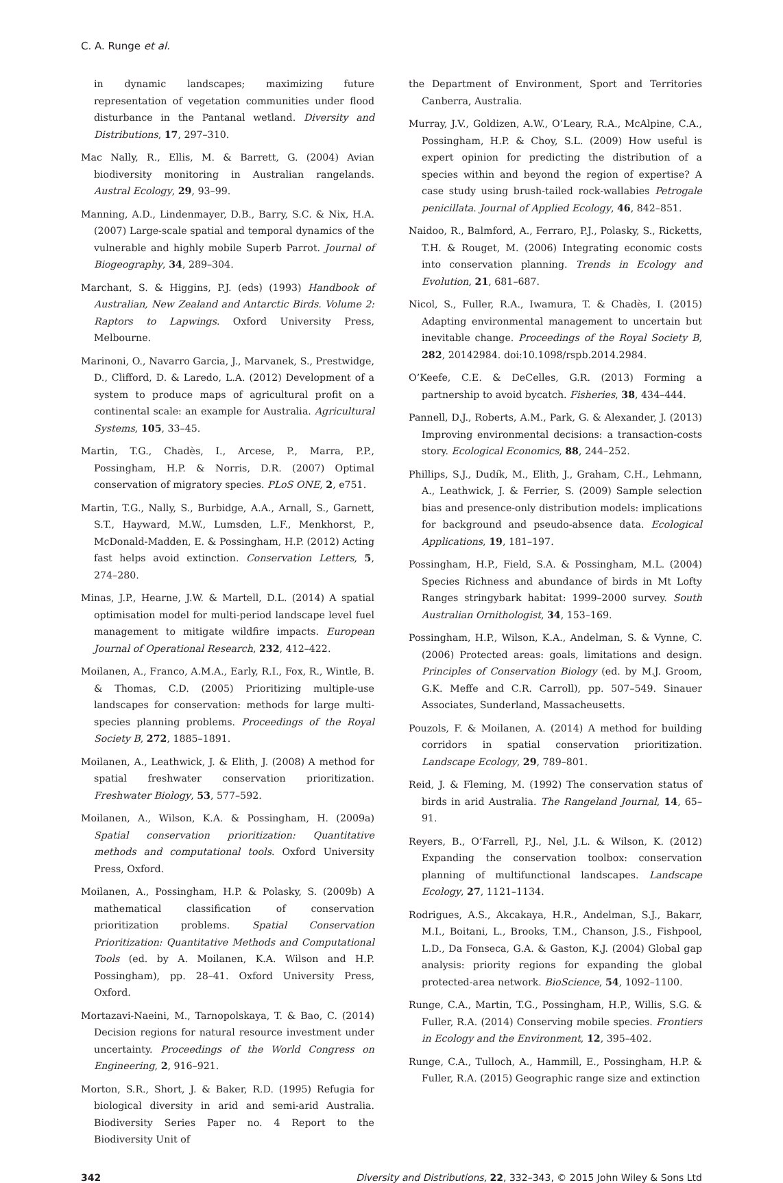C. A. Runge et al.
in dynamic landscapes; maximizing future representation of vegetation communities under flood disturbance in the Pantanal wetland. Diversity and Distributions, 17, 297–310.
Mac Nally, R., Ellis, M. & Barrett, G. (2004) Avian biodiversity monitoring in Australian rangelands. Austral Ecology, 29, 93–99.
Manning, A.D., Lindenmayer, D.B., Barry, S.C. & Nix, H.A. (2007) Large-scale spatial and temporal dynamics of the vulnerable and highly mobile Superb Parrot. Journal of Biogeography, 34, 289–304.
Marchant, S. & Higgins, P.J. (eds) (1993) Handbook of Australian, New Zealand and Antarctic Birds. Volume 2: Raptors to Lapwings. Oxford University Press, Melbourne.
Marinoni, O., Navarro Garcia, J., Marvanek, S., Prestwidge, D., Clifford, D. & Laredo, L.A. (2012) Development of a system to produce maps of agricultural profit on a continental scale: an example for Australia. Agricultural Systems, 105, 33–45.
Martin, T.G., Chadès, I., Arcese, P., Marra, P.P., Possingham, H.P. & Norris, D.R. (2007) Optimal conservation of migratory species. PLoS ONE, 2, e751.
Martin, T.G., Nally, S., Burbidge, A.A., Arnall, S., Garnett, S.T., Hayward, M.W., Lumsden, L.F., Menkhorst, P., McDonald-Madden, E. & Possingham, H.P. (2012) Acting fast helps avoid extinction. Conservation Letters, 5, 274–280.
Minas, J.P., Hearne, J.W. & Martell, D.L. (2014) A spatial optimisation model for multi-period landscape level fuel management to mitigate wildfire impacts. European Journal of Operational Research, 232, 412–422.
Moilanen, A., Franco, A.M.A., Early, R.I., Fox, R., Wintle, B. & Thomas, C.D. (2005) Prioritizing multiple-use landscapes for conservation: methods for large multi-species planning problems. Proceedings of the Royal Society B, 272, 1885–1891.
Moilanen, A., Leathwick, J. & Elith, J. (2008) A method for spatial freshwater conservation prioritization. Freshwater Biology, 53, 577–592.
Moilanen, A., Wilson, K.A. & Possingham, H. (2009a) Spatial conservation prioritization: Quantitative methods and computational tools. Oxford University Press, Oxford.
Moilanen, A., Possingham, H.P. & Polasky, S. (2009b) A mathematical classification of conservation prioritization problems. Spatial Conservation Prioritization: Quantitative Methods and Computational Tools (ed. by A. Moilanen, K.A. Wilson and H.P. Possingham), pp. 28–41. Oxford University Press, Oxford.
Mortazavi-Naeini, M., Tarnopolskaya, T. & Bao, C. (2014) Decision regions for natural resource investment under uncertainty. Proceedings of the World Congress on Engineering, 2, 916–921.
Morton, S.R., Short, J. & Baker, R.D. (1995) Refugia for biological diversity in arid and semi-arid Australia. Biodiversity Series Paper no. 4 Report to the Biodiversity Unit of
the Department of Environment, Sport and Territories Canberra, Australia.
Murray, J.V., Goldizen, A.W., O’Leary, R.A., McAlpine, C.A., Possingham, H.P. & Choy, S.L. (2009) How useful is expert opinion for predicting the distribution of a species within and beyond the region of expertise? A case study using brush-tailed rock-wallabies Petrogale penicillata. Journal of Applied Ecology, 46, 842–851.
Naidoo, R., Balmford, A., Ferraro, P.J., Polasky, S., Ricketts, T.H. & Rouget, M. (2006) Integrating economic costs into conservation planning. Trends in Ecology and Evolution, 21, 681–687.
Nicol, S., Fuller, R.A., Iwamura, T. & Chadès, I. (2015) Adapting environmental management to uncertain but inevitable change. Proceedings of the Royal Society B, 282, 20142984. doi:10.1098/rspb.2014.2984.
O’Keefe, C.E. & DeCelles, G.R. (2013) Forming a partnership to avoid bycatch. Fisheries, 38, 434–444.
Pannell, D.J., Roberts, A.M., Park, G. & Alexander, J. (2013) Improving environmental decisions: a transaction-costs story. Ecological Economics, 88, 244–252.
Phillips, S.J., Dudík, M., Elith, J., Graham, C.H., Lehmann, A., Leathwick, J. & Ferrier, S. (2009) Sample selection bias and presence-only distribution models: implications for background and pseudo-absence data. Ecological Applications, 19, 181–197.
Possingham, H.P., Field, S.A. & Possingham, M.L. (2004) Species Richness and abundance of birds in Mt Lofty Ranges stringybark habitat: 1999–2000 survey. South Australian Ornithologist, 34, 153–169.
Possingham, H.P., Wilson, K.A., Andelman, S. & Vynne, C. (2006) Protected areas: goals, limitations and design. Principles of Conservation Biology (ed. by M.J. Groom, G.K. Meffe and C.R. Carroll), pp. 507–549. Sinauer Associates, Sunderland, Massacheusetts.
Pouzols, F. & Moilanen, A. (2014) A method for building corridors in spatial conservation prioritization. Landscape Ecology, 29, 789–801.
Reid, J. & Fleming, M. (1992) The conservation status of birds in arid Australia. The Rangeland Journal, 14, 65–91.
Reyers, B., O’Farrell, P.J., Nel, J.L. & Wilson, K. (2012) Expanding the conservation toolbox: conservation planning of multifunctional landscapes. Landscape Ecology, 27, 1121–1134.
Rodrigues, A.S., Akcakaya, H.R., Andelman, S.J., Bakarr, M.I., Boitani, L., Brooks, T.M., Chanson, J.S., Fishpool, L.D., Da Fonseca, G.A. & Gaston, K.J. (2004) Global gap analysis: priority regions for expanding the global protected-area network. BioScience, 54, 1092–1100.
Runge, C.A., Martin, T.G., Possingham, H.P., Willis, S.G. & Fuller, R.A. (2014) Conserving mobile species. Frontiers in Ecology and the Environment, 12, 395–402.
Runge, C.A., Tulloch, A., Hammill, E., Possingham, H.P. & Fuller, R.A. (2015) Geographic range size and extinction
342 Diversity and Distributions, 22, 332–343, © 2015 John Wiley & Sons Ltd